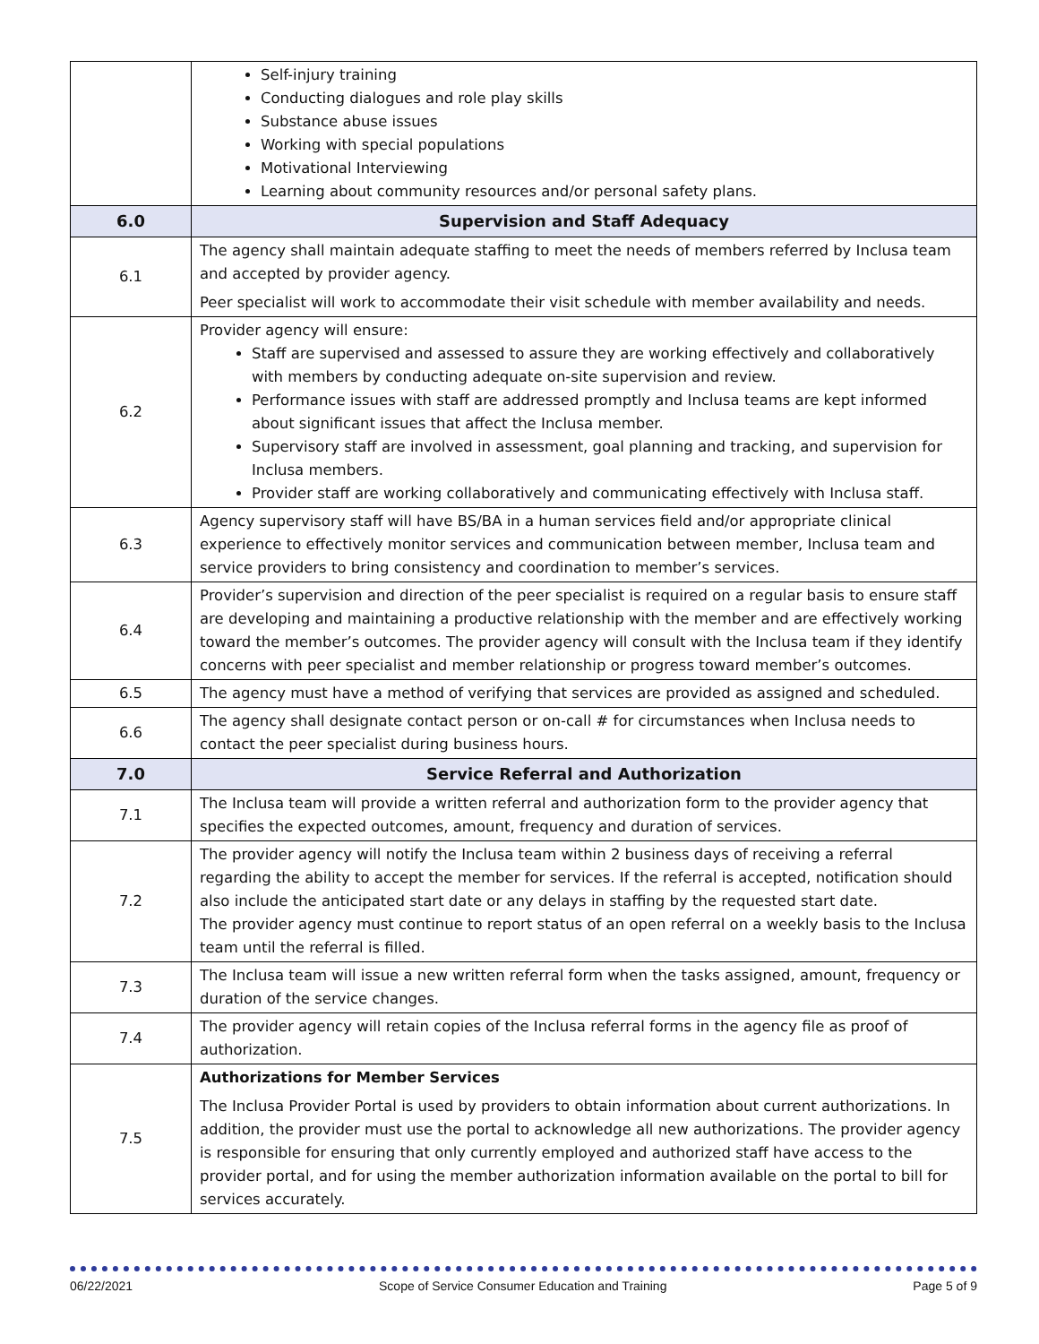| | Self-injury training Conducting dialogues and role play skills Substance abuse issues Working with special populations Motivational Interviewing Learning about community resources and/or personal safety plans. |
| 6.0 | Supervision and Staff Adequacy |
| 6.1 | The agency shall maintain adequate staffing to meet the needs of members referred by Inclusa team and accepted by provider agency. Peer specialist will work to accommodate their visit schedule with member availability and needs. |
| 6.2 | Provider agency will ensure: Staff are supervised and assessed to assure they are working effectively and collaboratively with members by conducting adequate on-site supervision and review. Performance issues with staff are addressed promptly and Inclusa teams are kept informed about significant issues that affect the Inclusa member. Supervisory staff are involved in assessment, goal planning and tracking, and supervision for Inclusa members. Provider staff are working collaboratively and communicating effectively with Inclusa staff. |
| 6.3 | Agency supervisory staff will have BS/BA in a human services field and/or appropriate clinical experience to effectively monitor services and communication between member, Inclusa team and service providers to bring consistency and coordination to member’s services. |
| 6.4 | Provider’s supervision and direction of the peer specialist is required on a regular basis to ensure staff are developing and maintaining a productive relationship with the member and are effectively working toward the member’s outcomes. The provider agency will consult with the Inclusa team if they identify concerns with peer specialist and member relationship or progress toward member’s outcomes. |
| 6.5 | The agency must have a method of verifying that services are provided as assigned and scheduled. |
| 6.6 | The agency shall designate contact person or on-call # for circumstances when Inclusa needs to contact the peer specialist during business hours. |
| 7.0 | Service Referral and Authorization |
| 7.1 | The Inclusa team will provide a written referral and authorization form to the provider agency that specifies the expected outcomes, amount, frequency and duration of services. |
| 7.2 | The provider agency will notify the Inclusa team within 2 business days of receiving a referral regarding the ability to accept the member for services. If the referral is accepted, notification should also include the anticipated start date or any delays in staffing by the requested start date. The provider agency must continue to report status of an open referral on a weekly basis to the Inclusa team until the referral is filled. |
| 7.3 | The Inclusa team will issue a new written referral form when the tasks assigned, amount, frequency or duration of the service changes. |
| 7.4 | The provider agency will retain copies of the Inclusa referral forms in the agency file as proof of authorization. |
| 7.5 | Authorizations for Member Services The Inclusa Provider Portal is used by providers to obtain information about current authorizations. In addition, the provider must use the portal to acknowledge all new authorizations. The provider agency is responsible for ensuring that only currently employed and authorized staff have access to the provider portal, and for using the member authorization information available on the portal to bill for services accurately. |
06/22/2021 Scope of Service Consumer Education and Training Page 5 of 9